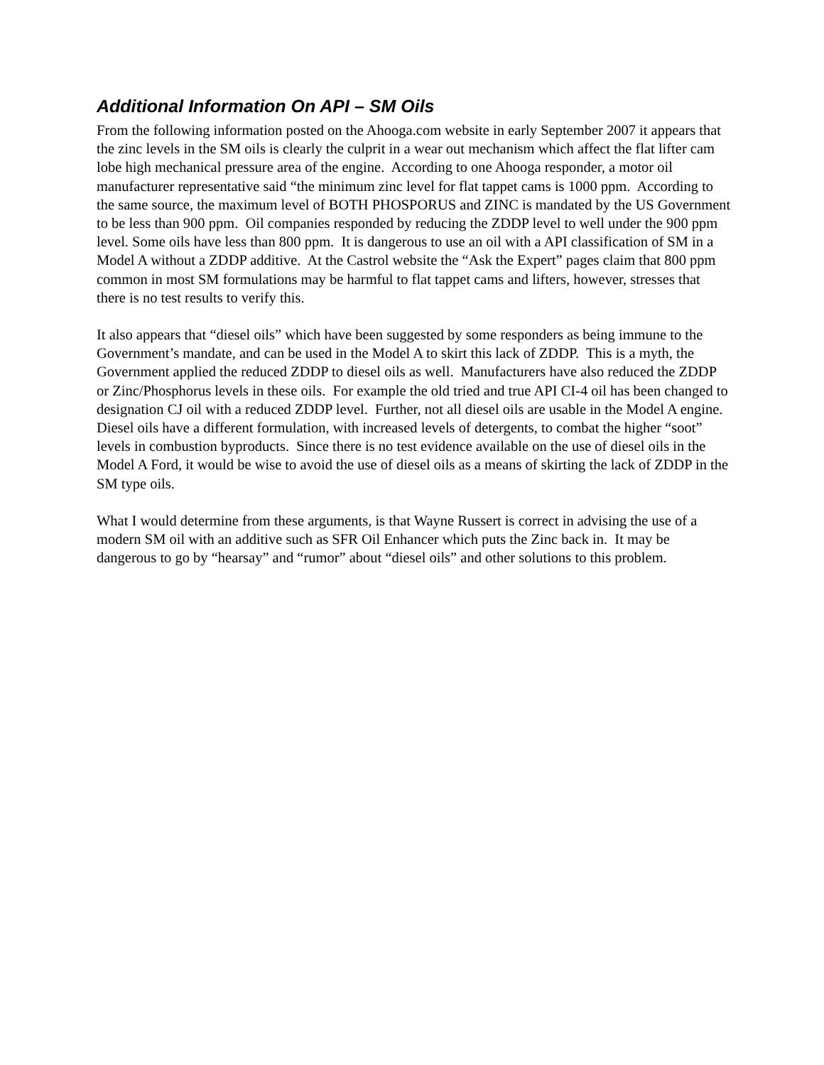Additional Information On API – SM Oils
From the following information posted on the Ahooga.com website in early September 2007 it appears that the zinc levels in the SM oils is clearly the culprit in a wear out mechanism which affect the flat lifter cam lobe high mechanical pressure area of the engine. According to one Ahooga responder, a motor oil manufacturer representative said “the minimum zinc level for flat tappet cams is 1000 ppm. According to the same source, the maximum level of BOTH PHOSPORUS and ZINC is mandated by the US Government to be less than 900 ppm. Oil companies responded by reducing the ZDDP level to well under the 900 ppm level. Some oils have less than 800 ppm. It is dangerous to use an oil with a API classification of SM in a Model A without a ZDDP additive. At the Castrol website the “Ask the Expert” pages claim that 800 ppm common in most SM formulations may be harmful to flat tappet cams and lifters, however, stresses that there is no test results to verify this.
It also appears that “diesel oils” which have been suggested by some responders as being immune to the Government’s mandate, and can be used in the Model A to skirt this lack of ZDDP. This is a myth, the Government applied the reduced ZDDP to diesel oils as well. Manufacturers have also reduced the ZDDP or Zinc/Phosphorus levels in these oils. For example the old tried and true API CI-4 oil has been changed to designation CJ oil with a reduced ZDDP level. Further, not all diesel oils are usable in the Model A engine. Diesel oils have a different formulation, with increased levels of detergents, to combat the higher “soot” levels in combustion byproducts. Since there is no test evidence available on the use of diesel oils in the Model A Ford, it would be wise to avoid the use of diesel oils as a means of skirting the lack of ZDDP in the SM type oils.
What I would determine from these arguments, is that Wayne Russert is correct in advising the use of a modern SM oil with an additive such as SFR Oil Enhancer which puts the Zinc back in. It may be dangerous to go by “hearsay” and “rumor” about “diesel oils” and other solutions to this problem.